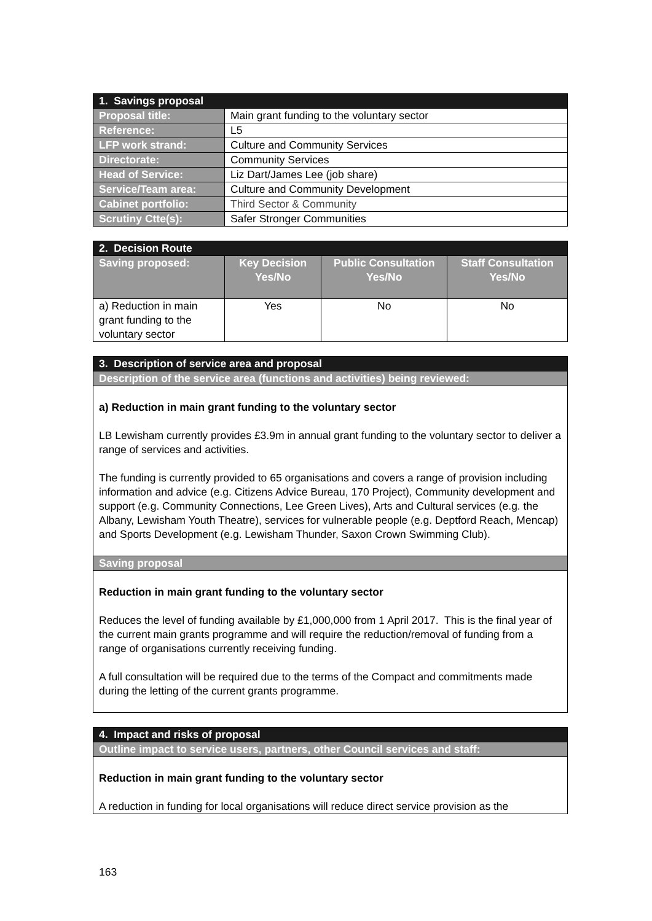| 1. Savings proposal | |
| --- | --- |
| Proposal title: | Main grant funding to the voluntary sector |
| Reference: | L5 |
| LFP work strand: | Culture and Community Services |
| Directorate: | Community Services |
| Head of Service: | Liz Dart/James Lee (job share) |
| Service/Team area: | Culture and Community Development |
| Cabinet portfolio: | Third Sector & Community |
| Scrutiny Ctte(s): | Safer Stronger Communities |
| 2. Decision Route | | | |
| --- | --- | --- | --- |
| Saving proposed: | Key Decision Yes/No | Public Consultation Yes/No | Staff Consultation Yes/No |
| a) Reduction in main grant funding to the voluntary sector | Yes | No | No |
| 3. Description of service area and proposal |
| --- |
| Description of the service area (functions and activities) being reviewed: |
| a) Reduction in main grant funding to the voluntary sector LB Lewisham currently provides £3.9m in annual grant funding to the voluntary sector to deliver a range of services and activities. The funding is currently provided to 65 organisations and covers a range of provision including information and advice (e.g. Citizens Advice Bureau, 170 Project), Community development and support (e.g. Community Connections, Lee Green Lives), Arts and Cultural services (e.g. the Albany, Lewisham Youth Theatre), services for vulnerable people (e.g. Deptford Reach, Mencap) and Sports Development (e.g. Lewisham Thunder, Saxon Crown Swimming Club). |
| Saving proposal |
| Reduction in main grant funding to the voluntary sector Reduces the level of funding available by £1,000,000 from 1 April 2017. This is the final year of the current main grants programme and will require the reduction/removal of funding from a range of organisations currently receiving funding. A full consultation will be required due to the terms of the Compact and commitments made during the letting of the current grants programme. |
| 4. Impact and risks of proposal |
| --- |
| Outline impact to service users, partners, other Council services and staff: |
| Reduction in main grant funding to the voluntary sector A reduction in funding for local organisations will reduce direct service provision as the |
163